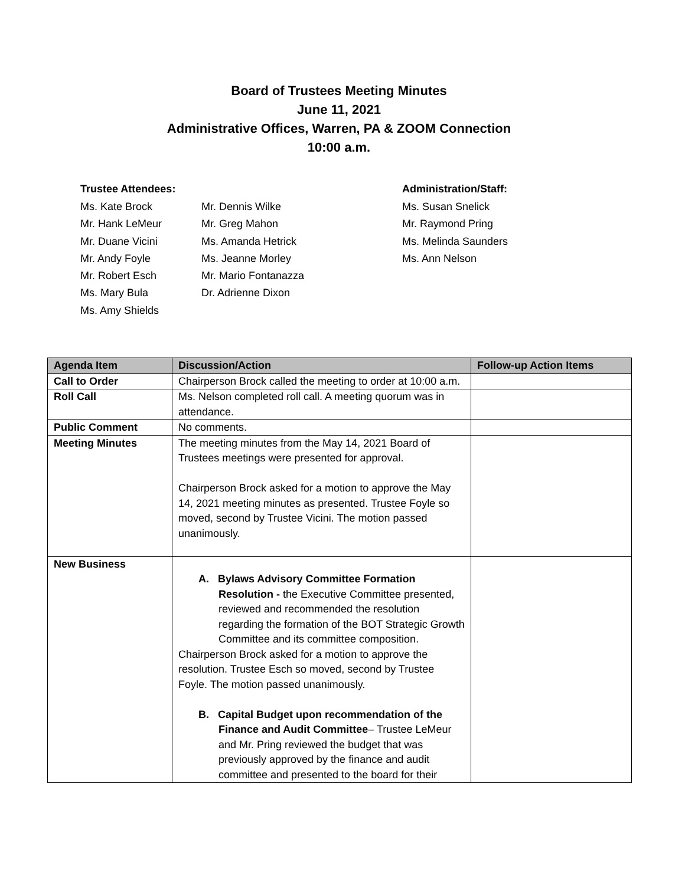Board of Trustees Meeting Minutes
June 11, 2021
Administrative Offices, Warren, PA & ZOOM Connection
10:00 a.m.
Trustee Attendees:
Ms. Kate Brock
Mr. Hank LeMeur
Mr. Duane Vicini
Mr. Andy Foyle
Mr. Robert Esch
Ms. Mary Bula
Ms. Amy Shields
Mr. Dennis Wilke
Mr. Greg Mahon
Ms. Amanda Hetrick
Ms. Jeanne Morley
Mr. Mario Fontanazza
Dr. Adrienne Dixon
Administration/Staff:
Ms. Susan Snelick
Mr. Raymond Pring
Ms. Melinda Saunders
Ms. Ann Nelson
| Agenda Item | Discussion/Action | Follow-up Action Items |
| --- | --- | --- |
| Call to Order | Chairperson Brock called the meeting to order at 10:00 a.m. | |
| Roll Call | Ms. Nelson completed roll call. A meeting quorum was in attendance. | |
| Public Comment | No comments. | |
| Meeting Minutes | The meeting minutes from the May 14, 2021 Board of Trustees meetings were presented for approval. Chairperson Brock asked for a motion to approve the May 14, 2021 meeting minutes as presented. Trustee Foyle so moved, second by Trustee Vicini. The motion passed unanimously. | |
| New Business | A. Bylaws Advisory Committee Formation Resolution - the Executive Committee presented, reviewed and recommended the resolution regarding the formation of the BOT Strategic Growth Committee and its committee composition. Chairperson Brock asked for a motion to approve the resolution. Trustee Esch so moved, second by Trustee Foyle. The motion passed unanimously. B. Capital Budget upon recommendation of the Finance and Audit Committee – Trustee LeMeur and Mr. Pring reviewed the budget that was previously approved by the finance and audit committee and presented to the board for their | |